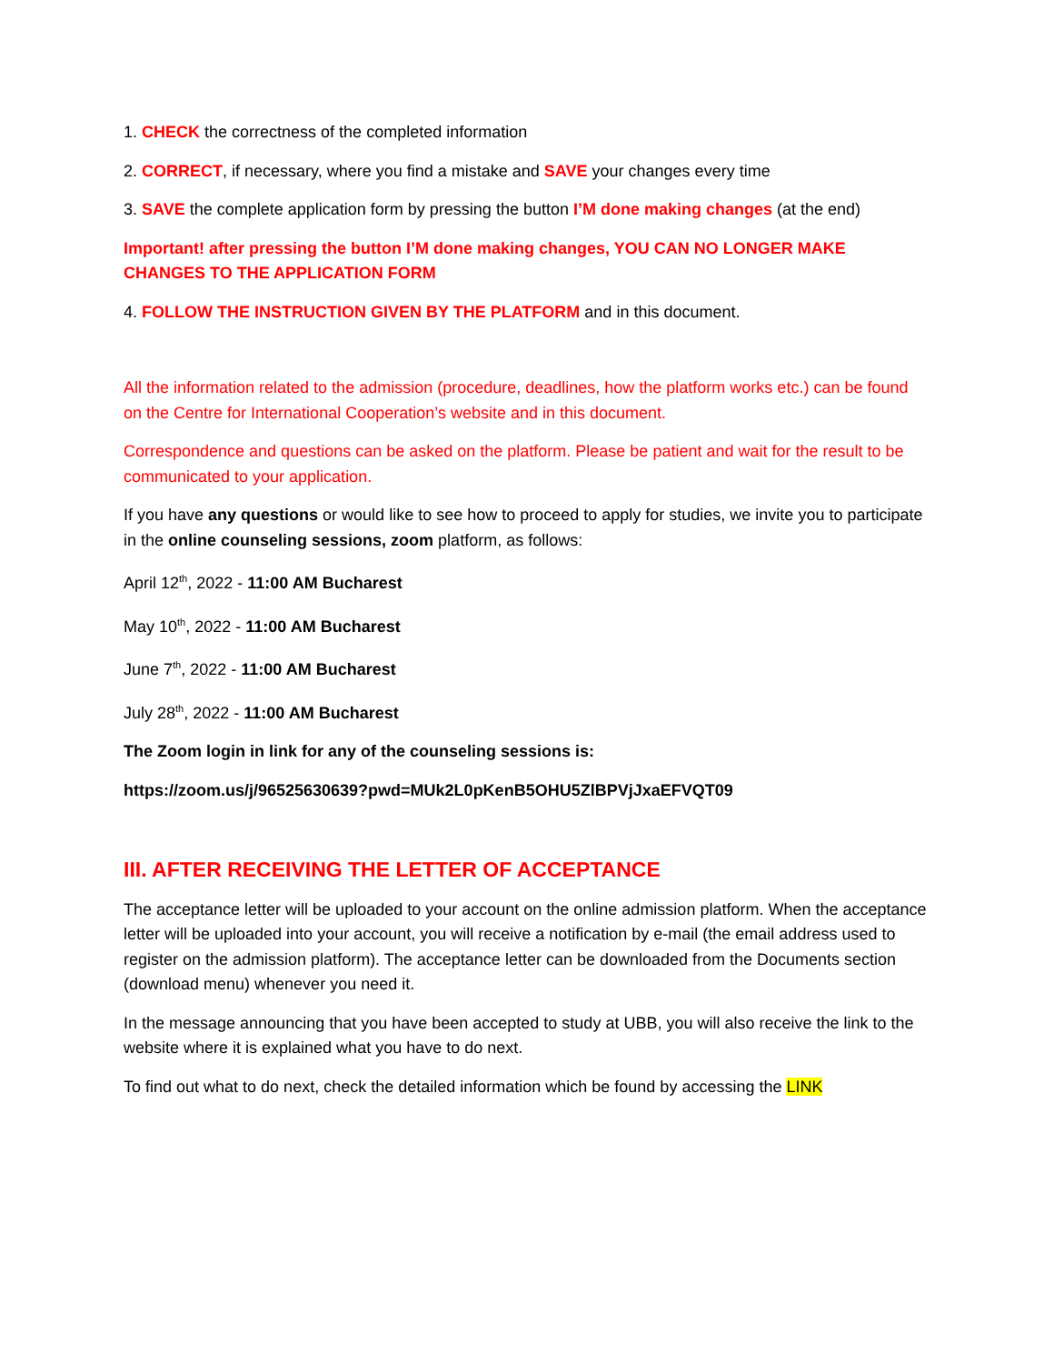1. CHECK the correctness of the completed information
2. CORRECT, if necessary, where you find a mistake and SAVE your changes every time
3. SAVE the complete application form by pressing the button I’M done making changes (at the end)
Important! after pressing the button I’M done making changes, YOU CAN NO LONGER MAKE CHANGES TO THE APPLICATION FORM
4. FOLLOW THE INSTRUCTION GIVEN BY THE PLATFORM and in this document.
All the information related to the admission (procedure, deadlines, how the platform works etc.) can be found on the Centre for International Cooperation’s website and in this document.
Correspondence and questions can be asked on the platform. Please be patient and wait for the result to be communicated to your application.
If you have any questions or would like to see how to proceed to apply for studies, we invite you to participate in the online counseling sessions, zoom platform, as follows:
April 12<sup>th</sup>, 2022 - 11:00 AM Bucharest
May 10<sup>th</sup>, 2022 - 11:00 AM Bucharest
June 7<sup>th</sup>, 2022 - 11:00 AM Bucharest
July 28<sup>th</sup>, 2022 - 11:00 AM Bucharest
The Zoom login in link for any of the counseling sessions is:
https://zoom.us/j/96525630639?pwd=MUk2L0pKenB5OHU5ZlBPVjJxaEFVQT09
III. AFTER RECEIVING THE LETTER OF ACCEPTANCE
The acceptance letter will be uploaded to your account on the online admission platform. When the acceptance letter will be uploaded into your account, you will receive a notification by e-mail (the email address used to register on the admission platform). The acceptance letter can be downloaded from the Documents section (download menu) whenever you need it.
In the message announcing that you have been accepted to study at UBB, you will also receive the link to the website where it is explained what you have to do next.
To find out what to do next, check the detailed information which be found by accessing the LINK